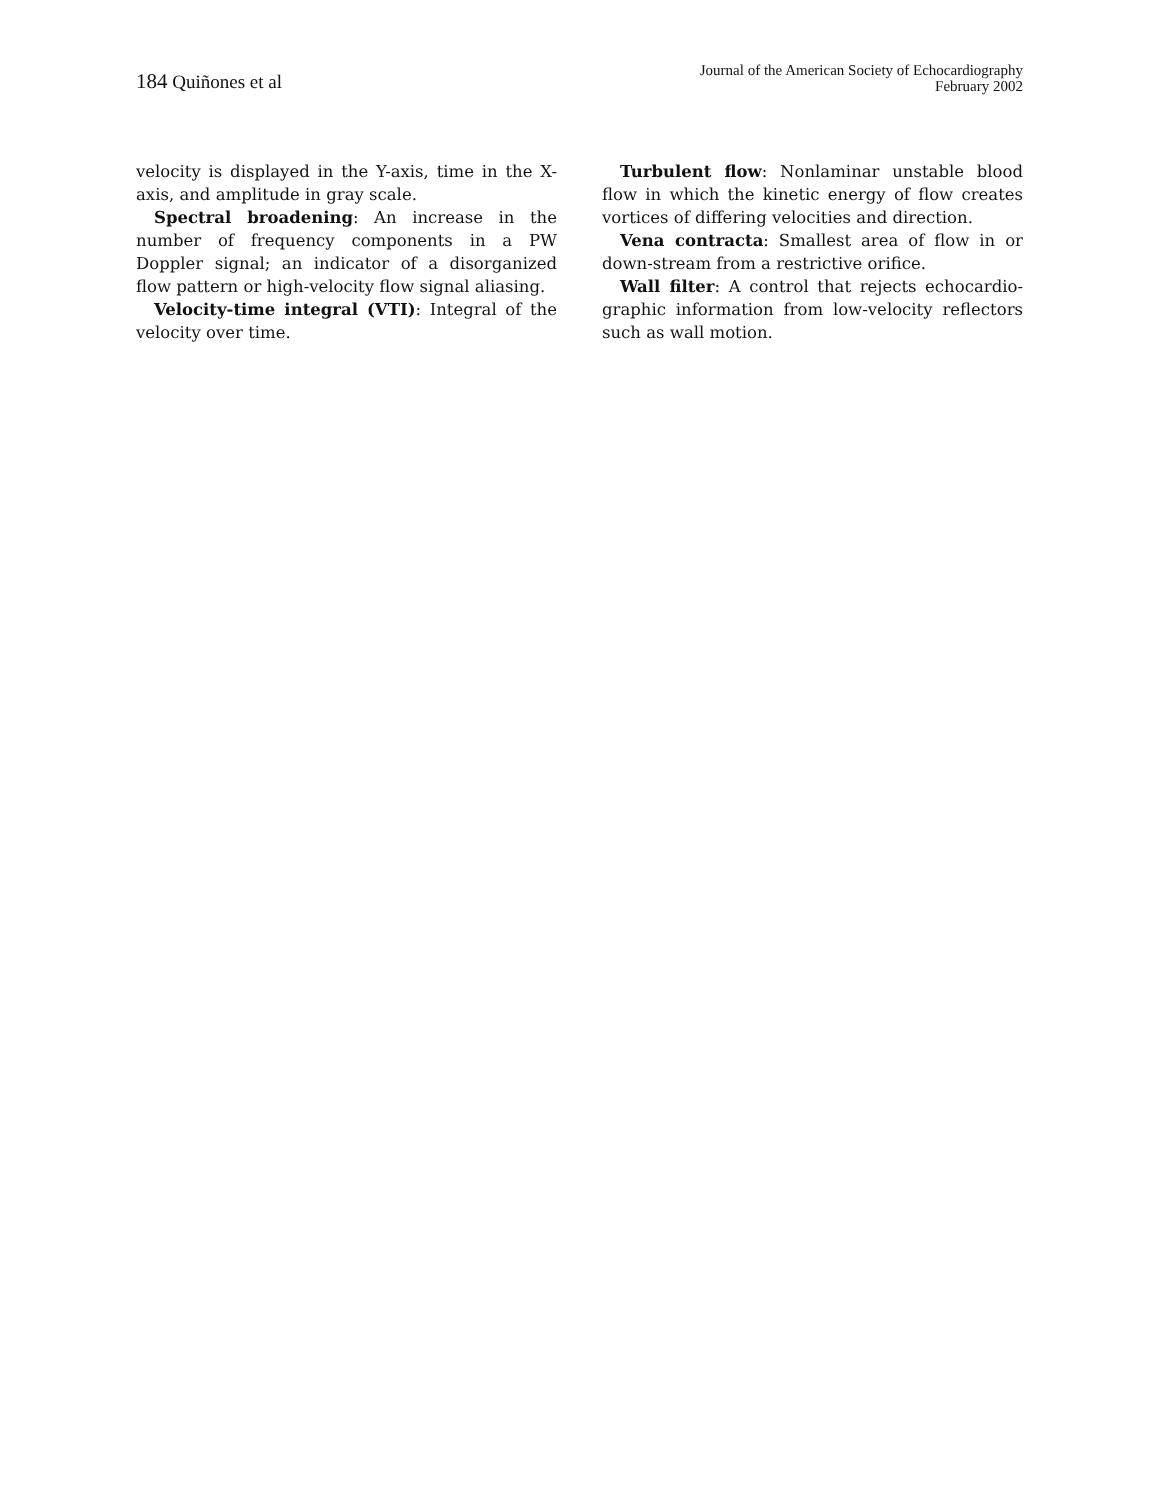184 Quiñones et al
Journal of the American Society of Echocardiography
February 2002
velocity is displayed in the Y-axis, time in the X-axis, and amplitude in gray scale.
Spectral broadening: An increase in the number of frequency components in a PW Doppler signal; an indicator of a disorganized flow pattern or high-velocity flow signal aliasing.
Velocity-time integral (VTI): Integral of the velocity over time.
Turbulent flow: Nonlaminar unstable blood flow in which the kinetic energy of flow creates vortices of differing velocities and direction.
Vena contracta: Smallest area of flow in or down-stream from a restrictive orifice.
Wall filter: A control that rejects echocardio-graphic information from low-velocity reflectors such as wall motion.